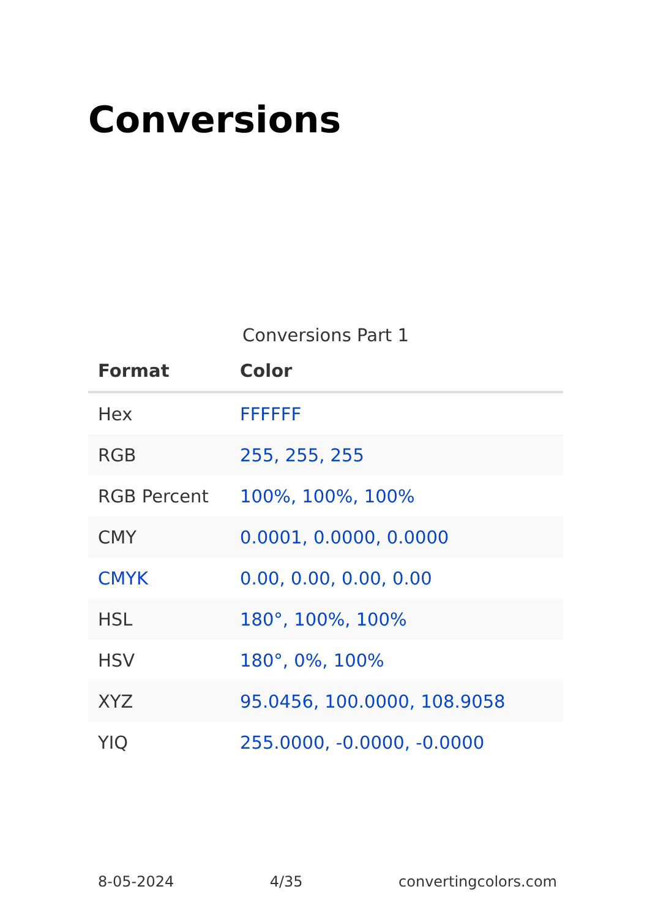Conversions
Conversions Part 1
| Format | Color |
| --- | --- |
| Hex | FFFFFF |
| RGB | 255, 255, 255 |
| RGB Percent | 100%, 100%, 100% |
| CMY | 0.0001, 0.0000, 0.0000 |
| CMYK | 0.00, 0.00, 0.00, 0.00 |
| HSL | 180°, 100%, 100% |
| HSV | 180°, 0%, 100% |
| XYZ | 95.0456, 100.0000, 108.9058 |
| YIQ | 255.0000, -0.0000, -0.0000 |
8-05-2024 4/35 convertingcolors.com